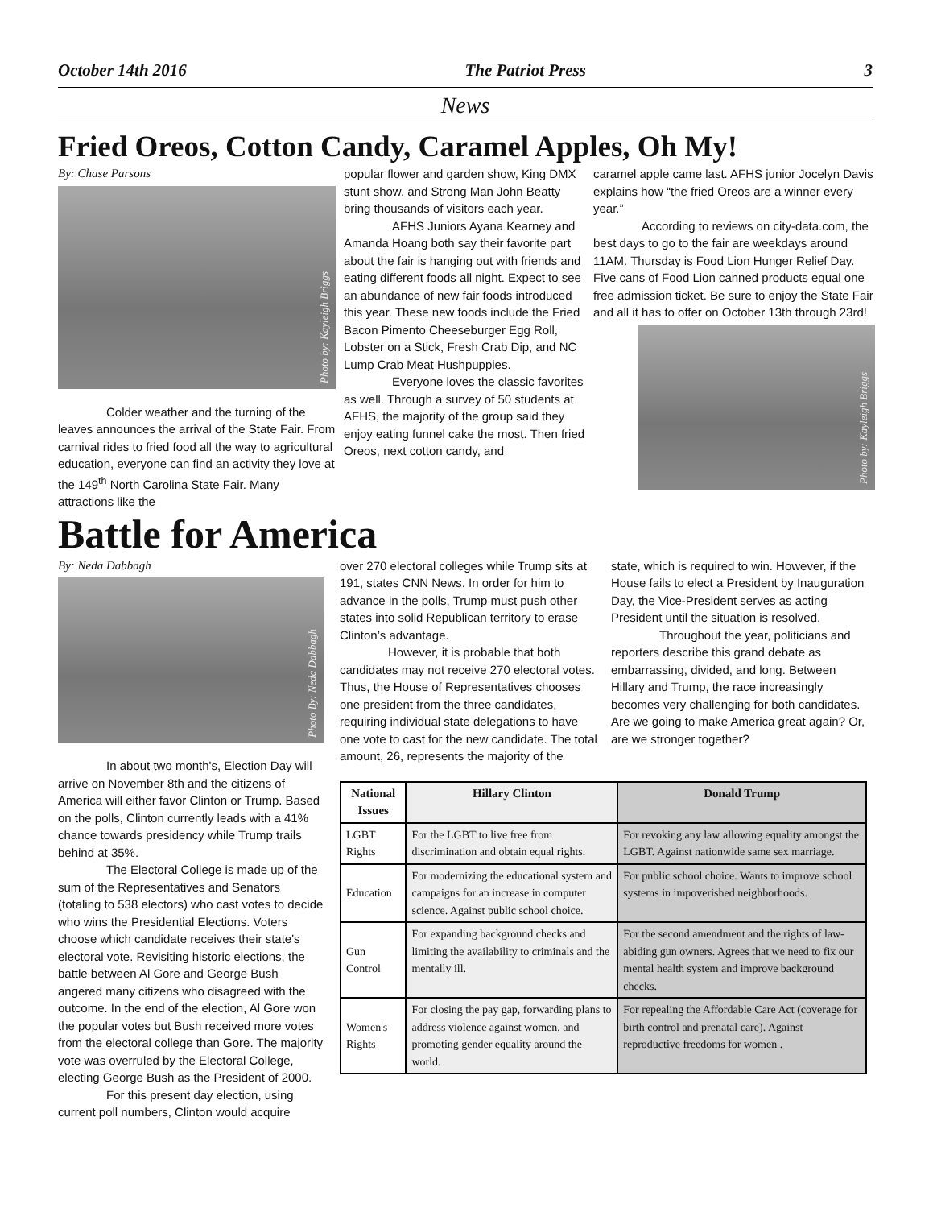October 14th 2016 The Patriot Press 3
News
Fried Oreos, Cotton Candy, Caramel Apples, Oh My!
By: Chase Parsons
Photo by: Kayleigh Briggs
Colder weather and the turning of the leaves announces the arrival of the State Fair. From carnival rides to fried food all the way to agricultural education, everyone can find an activity they love at the 149<sup>th</sup> North Carolina State Fair. Many attractions like the
popular flower and garden show, King DMX stunt show, and Strong Man John Beatty bring thousands of visitors each year.
AFHS Juniors Ayana Kearney and Amanda Hoang both say their favorite part about the fair is hanging out with friends and eating different foods all night. Expect to see an abundance of new fair foods introduced this year. These new foods include the Fried Bacon Pimento Cheeseburger Egg Roll, Lobster on a Stick, Fresh Crab Dip, and NC Lump Crab Meat Hushpuppies.
Everyone loves the classic favorites as well. Through a survey of 50 students at AFHS, the majority of the group said they enjoy eating funnel cake the most. Then fried Oreos, next cotton candy, and
caramel apple came last. AFHS junior Jocelyn Davis explains how “the fried Oreos are a winner every year.”
According to reviews on city-data.com, the best days to go to the fair are weekdays around 11AM. Thursday is Food Lion Hunger Relief Day. Five cans of Food Lion canned products equal one free admission ticket. Be sure to enjoy the State Fair and all it has to offer on October 13th through 23rd!
Photo by: Kayleigh Briggs
Battle for America
By: Neda Dabbagh
Photo By: Neda Dabbagh
In about two month's, Election Day will arrive on November 8th and the citizens of America will either favor Clinton or Trump. Based on the polls, Clinton currently leads with a 41% chance towards presidency while Trump trails behind at 35%.
The Electoral College is made up of the sum of the Representatives and Senators (totaling to 538 electors) who cast votes to decide who wins the Presidential Elections. Voters choose which candidate receives their state's electoral vote. Revisiting historic elections, the battle between Al Gore and George Bush angered many citizens who disagreed with the outcome. In the end of the election, Al Gore won the popular votes but Bush received more votes from the electoral college than Gore. The majority vote was overruled by the Electoral College, electing George Bush as the President of 2000.
For this present day election, using current poll numbers, Clinton would acquire
over 270 electoral colleges while Trump sits at 191, states CNN News. In order for him to advance in the polls, Trump must push other states into solid Republican territory to erase Clinton’s advantage.
However, it is probable that both candidates may not receive 270 electoral votes. Thus, the House of Representatives chooses one president from the three candidates, requiring individual state delegations to have one vote to cast for the new candidate. The total amount, 26, represents the majority of the
state, which is required to win. However, if the House fails to elect a President by Inauguration Day, the Vice-President serves as acting President until the situation is resolved.
Throughout the year, politicians and reporters describe this grand debate as embarrassing, divided, and long. Between Hillary and Trump, the race increasingly becomes very challenging for both candidates. Are we going to make America great again? Or, are we stronger together?
| National Issues | Hillary Clinton | Donald Trump |
| --- | --- | --- |
| LGBT Rights | For the LGBT to live free from discrimination and obtain equal rights. | For revoking any law allowing equality amongst the LGBT. Against nationwide same sex marriage. |
| Education | For modernizing the educational system and campaigns for an increase in computer science. Against public school choice. | For public school choice. Wants to improve school systems in impoverished neighborhoods. |
| Gun Control | For expanding background checks and limiting the availability to criminals and the mentally ill. | For the second amendment and the rights of law-abiding gun owners. Agrees that we need to fix our mental health system and improve background checks. |
| Women's Rights | For closing the pay gap, forwarding plans to address violence against women, and promoting gender equality around the world. | For repealing the Affordable Care Act (coverage for birth control and prenatal care). Against reproductive freedoms for women . |